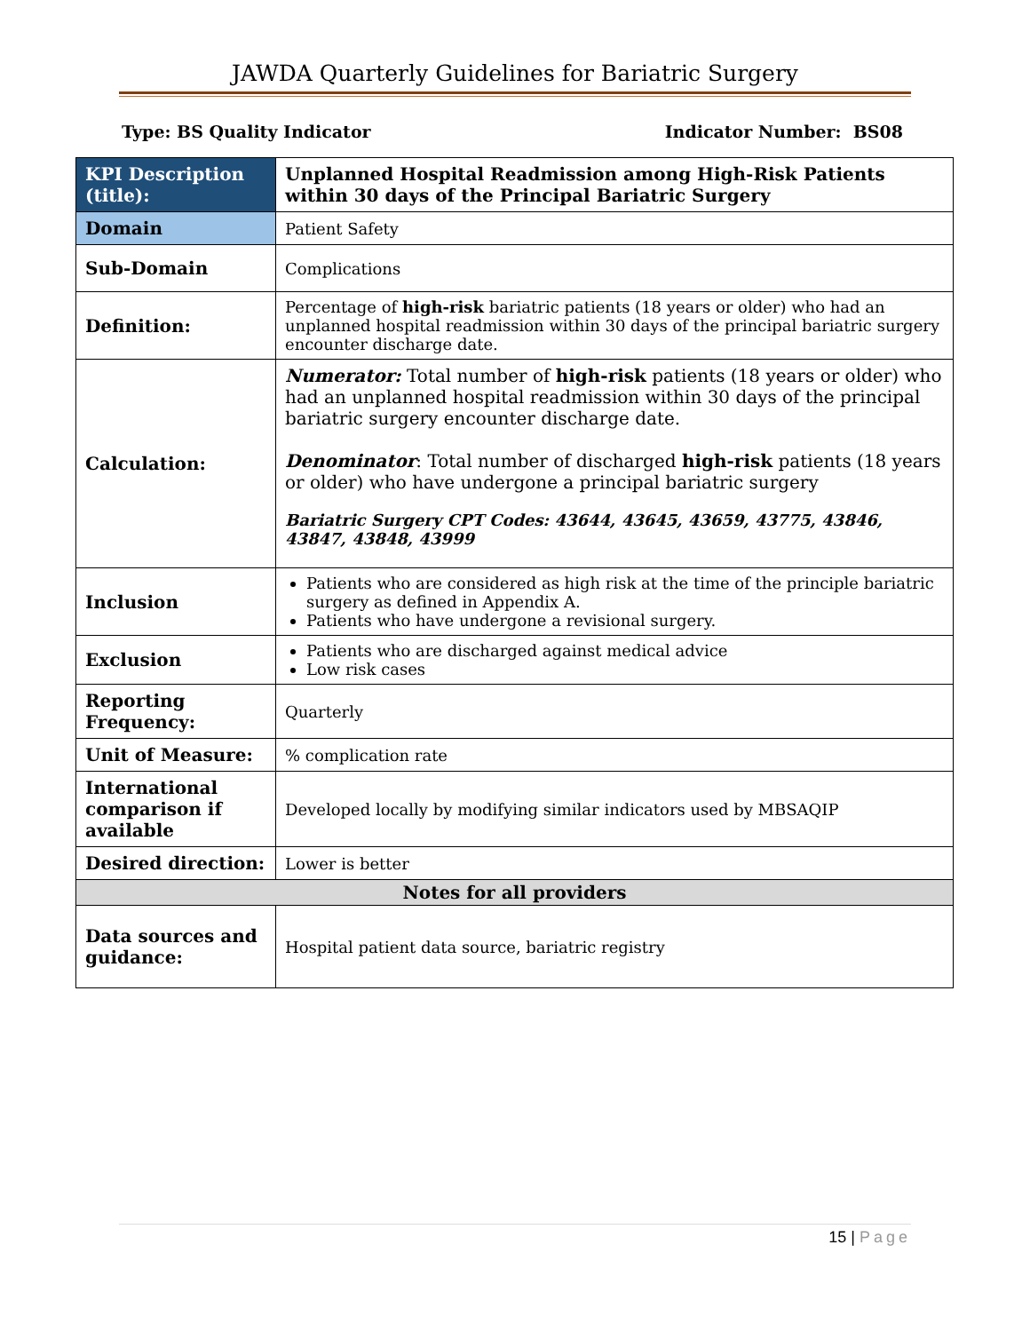JAWDA Quarterly Guidelines for Bariatric Surgery
Type: BS Quality Indicator Indicator Number: BS08
| KPI Description (title): | Unplanned Hospital Readmission among High-Risk Patients within 30 days of the Principal Bariatric Surgery |
| Domain | Patient Safety |
| Sub-Domain | Complications |
| Definition: | Percentage of high-risk bariatric patients (18 years or older) who had an unplanned hospital readmission within 30 days of the principal bariatric surgery encounter discharge date. |
| Calculation: | Numerator: Total number of high-risk patients (18 years or older) who had an unplanned hospital readmission within 30 days of the principal bariatric surgery encounter discharge date. Denominator : Total number of discharged high-risk patients (18 years or older) who have undergone a principal bariatric surgery Bariatric Surgery CPT Codes: 43644, 43645, 43659, 43775, 43846, 43847, 43848, 43999 |
| Inclusion | Patients who are considered as high risk at the time of the principle bariatric surgery as defined in Appendix A. Patients who have undergone a revisional surgery. |
| Exclusion | Patients who are discharged against medical advice Low risk cases |
| Reporting Frequency: | Quarterly |
| Unit of Measure: | % complication rate |
| International comparison if available | Developed locally by modifying similar indicators used by MBSAQIP |
| Desired direction: | Lower is better |
| Notes for all providers | |
| Data sources and guidance: | Hospital patient data source, bariatric registry |
15 | Page